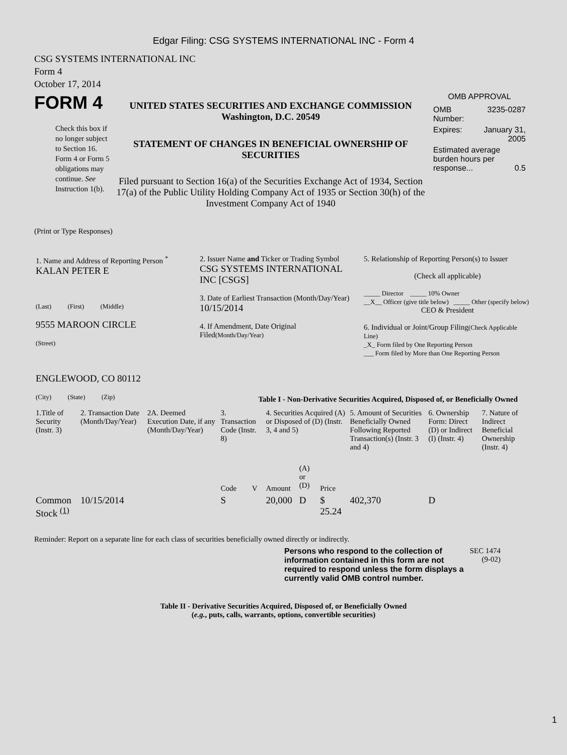Edgar Filing: CSG SYSTEMS INTERNATIONAL INC - Form 4
CSG SYSTEMS INTERNATIONAL INC
Form 4
October 17, 2014
FORM 4
Check this box if no longer subject to Section 16. Form 4 or Form 5 obligations may continue. See Instruction 1(b).
UNITED STATES SECURITIES AND EXCHANGE COMMISSION
Washington, D.C. 20549
STATEMENT OF CHANGES IN BENEFICIAL OWNERSHIP OF SECURITIES
Filed pursuant to Section 16(a) of the Securities Exchange Act of 1934, Section 17(a) of the Public Utility Holding Company Act of 1935 or Section 30(h) of the Investment Company Act of 1940
OMB APPROVAL
| OMB Number: | 3235-0287 |
| Expires: | January 31, 2005 |
| Estimated average burden hours per response... 0.5 | |
(Print or Type Responses)
| 1. Name and Address of Reporting Person <sup>*</sup> KALAN PETER E (Last) (First) (Middle) 9555 MAROON CIRCLE (Street) ENGLEWOOD, CO 80112 (City) (State) (Zip) | 2. Issuer Name and Ticker or Trading Symbol CSG SYSTEMS INTERNATIONAL INC [CSGS] 3. Date of Earliest Transaction (Month/Day/Year) 10/15/2014 4. If Amendment, Date Original Filed (Month/Day/Year) | 5. Relationship of Reporting Person(s) to Issuer (Check all applicable) _____ Director _____ 10% Owner __X__ Officer (give title below) _____ Other (specify below) CEO & President 6. Individual or Joint/Group Filing (Check Applicable Line) _X_ Form filed by One Reporting Person ___ Form filed by More than One Reporting Person |
Table I - Non-Derivative Securities Acquired, Disposed of, or Beneficially Owned
| 1.Title of Security (Instr. 3) | 2. Transaction Date (Month/Day/Year) | 2A. Deemed Execution Date, if any (Month/Day/Year) | 3. Transaction Code (Instr. 8) | | 4. Securities Acquired (A) or Disposed of (D) (Instr. 3, 4 and 5) | | | 5. Amount of Securities Beneficially Owned Following Reported Transaction(s) (Instr. 3 and 4) | 6. Ownership Form: Direct (D) or Indirect (I) (Instr. 4) | 7. Nature of Indirect Beneficial Ownership (Instr. 4) |
| --- | --- | --- | --- | --- | --- | --- | --- | --- | --- | --- |
| | | | Code | V | Amount | (A) or (D) | Price | | | |
| Common Stock <sup>(1)</sup> | 10/15/2014 | | S | | 20,000 | D | $ 25.24 | 402,370 | D | |
Reminder: Report on a separate line for each class of securities beneficially owned directly or indirectly.
Persons who respond to the collection of information contained in this form are not required to respond unless the form displays a currently valid OMB control number.
SEC 1474 (9-02)
Table II - Derivative Securities Acquired, Disposed of, or Beneficially Owned
(e.g., puts, calls, warrants, options, convertible securities)
1